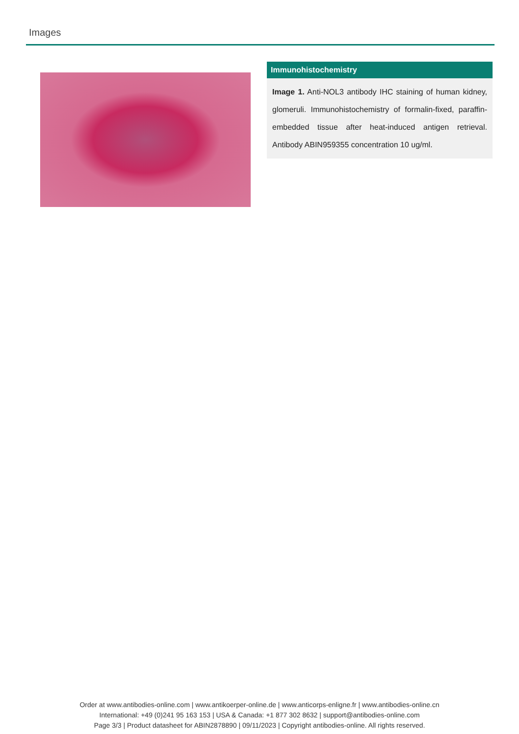Images
Immunohistochemistry
Image 1. Anti-NOL3 antibody IHC staining of human kidney, glomeruli. Immunohistochemistry of formalin-fixed, paraffin-embedded tissue after heat-induced antigen retrieval. Antibody ABIN959355 concentration 10 ug/ml.
Order at www.antibodies-online.com | www.antikoerper-online.de | www.anticorps-enligne.fr | www.antibodies-online.cn
International: +49 (0)241 95 163 153 | USA & Canada: +1 877 302 8632 | support@antibodies-online.com
Page 3/3 | Product datasheet for ABIN2878890 | 09/11/2023 | Copyright antibodies-online. All rights reserved.